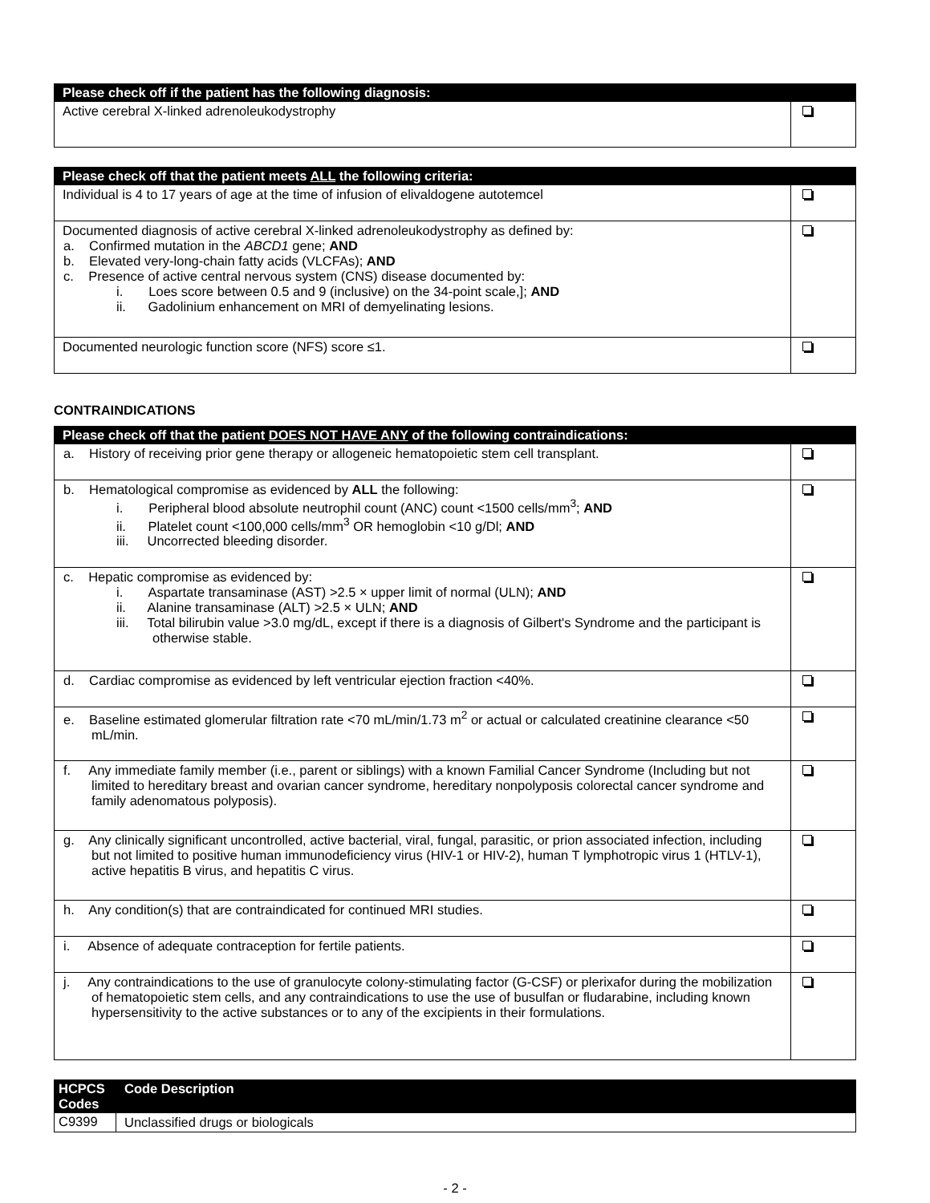| Please check off if the patient has the following diagnosis: | |
| --- | --- |
| Active cerebral X-linked adrenoleukodystrophy | |
| Please check off that the patient meets ALL the following criteria: | |
| --- | --- |
| Individual is 4 to 17 years of age at the time of infusion of elivaldogene autotemcel | |
| Documented diagnosis of active cerebral X-linked adrenoleukodystrophy as defined by: a. Confirmed mutation in the ABCD1 gene; AND b. Elevated very-long-chain fatty acids (VLCFAs); AND c. Presence of active central nervous system (CNS) disease documented by: i. Loes score between 0.5 and 9 (inclusive) on the 34-point scale,]; AND ii. Gadolinium enhancement on MRI of demyelinating lesions. | |
| Documented neurologic function score (NFS) score ≤1. | |
CONTRAINDICATIONS
| Please check off that the patient DOES NOT HAVE ANY of the following contraindications: | |
| --- | --- |
| a. History of receiving prior gene therapy or allogeneic hematopoietic stem cell transplant. | |
| b. Hematological compromise as evidenced by ALL the following: i. Peripheral blood absolute neutrophil count (ANC) count <1500 cells/mm<sup>3</sup>; AND ii. Platelet count <100,000 cells/mm<sup>3</sup> OR hemoglobin <10 g/Dl; AND iii. Uncorrected bleeding disorder. | |
| c. Hepatic compromise as evidenced by: i. Aspartate transaminase (AST) >2.5 × upper limit of normal (ULN); AND ii. Alanine transaminase (ALT) >2.5 × ULN; AND iii. Total bilirubin value >3.0 mg/dL, except if there is a diagnosis of Gilbert's Syndrome and the participant is otherwise stable. | |
| d. Cardiac compromise as evidenced by left ventricular ejection fraction <40%. | |
| e. Baseline estimated glomerular filtration rate <70 mL/min/1.73 m<sup>2</sup> or actual or calculated creatinine clearance <50 mL/min. | |
| f. Any immediate family member (i.e., parent or siblings) with a known Familial Cancer Syndrome (Including but not limited to hereditary breast and ovarian cancer syndrome, hereditary nonpolyposis colorectal cancer syndrome and family adenomatous polyposis). | |
| g. Any clinically significant uncontrolled, active bacterial, viral, fungal, parasitic, or prion associated infection, including but not limited to positive human immunodeficiency virus (HIV-1 or HIV-2), human T lymphotropic virus 1 (HTLV-1), active hepatitis B virus, and hepatitis C virus. | |
| h. Any condition(s) that are contraindicated for continued MRI studies. | |
| i. Absence of adequate contraception for fertile patients. | |
| j. Any contraindications to the use of granulocyte colony-stimulating factor (G-CSF) or plerixafor during the mobilization of hematopoietic stem cells, and any contraindications to use the use of busulfan or fludarabine, including known hypersensitivity to the active substances or to any of the excipients in their formulations. | |
| HCPCS Codes | Code Description |
| --- | --- |
| C9399 | Unclassified drugs or biologicals |
- 2 -